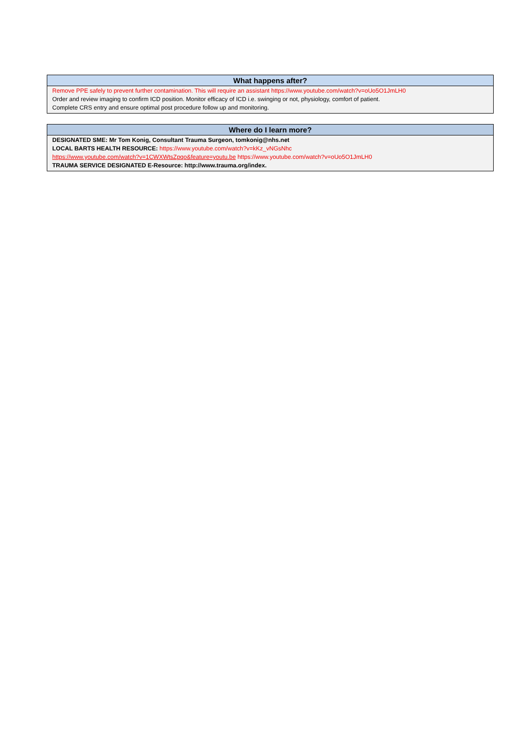What happens after?
Remove PPE safely to prevent further contamination. This will require an assistant https://www.youtube.com/watch?v=oUo5O1JmLH0
Order and review imaging to confirm ICD position. Monitor efficacy of ICD i.e. swinging or not, physiology, comfort of patient.
Complete CRS entry and ensure optimal post procedure follow up and monitoring.
Where do I learn more?
DESIGNATED SME: Mr Tom Konig, Consultant Trauma Surgeon, tomkonig@nhs.net
LOCAL BARTS HEALTH RESOURCE: https://www.youtube.com/watch?v=kKz_vNGsNhc
https://www.youtube.com/watch?v=1CWXWtsZpqo&feature=youtu.be https://www.youtube.com/watch?v=oUo5O1JmLH0
TRAUMA SERVICE DESIGNATED E-Resource: http://www.trauma.org/index.